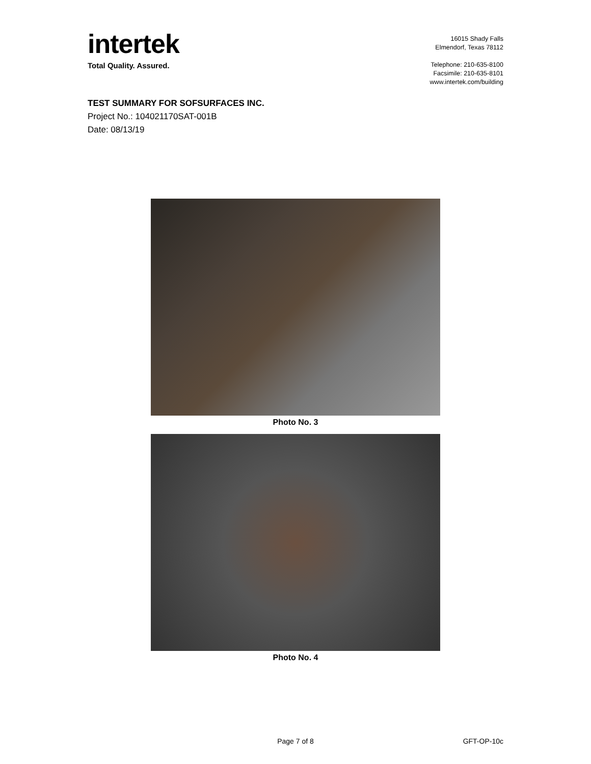intertek
Total Quality. Assured.
16015 Shady Falls
Elmendorf, Texas 78112
Telephone: 210-635-8100
Facsimile: 210-635-8101
www.intertek.com/building
TEST SUMMARY FOR SOFSURFACES INC.
Project No.: 104021170SAT-001B
Date: 08/13/19
Photo No. 3
Photo No. 4
Page 7 of 8 GFT-OP-10c